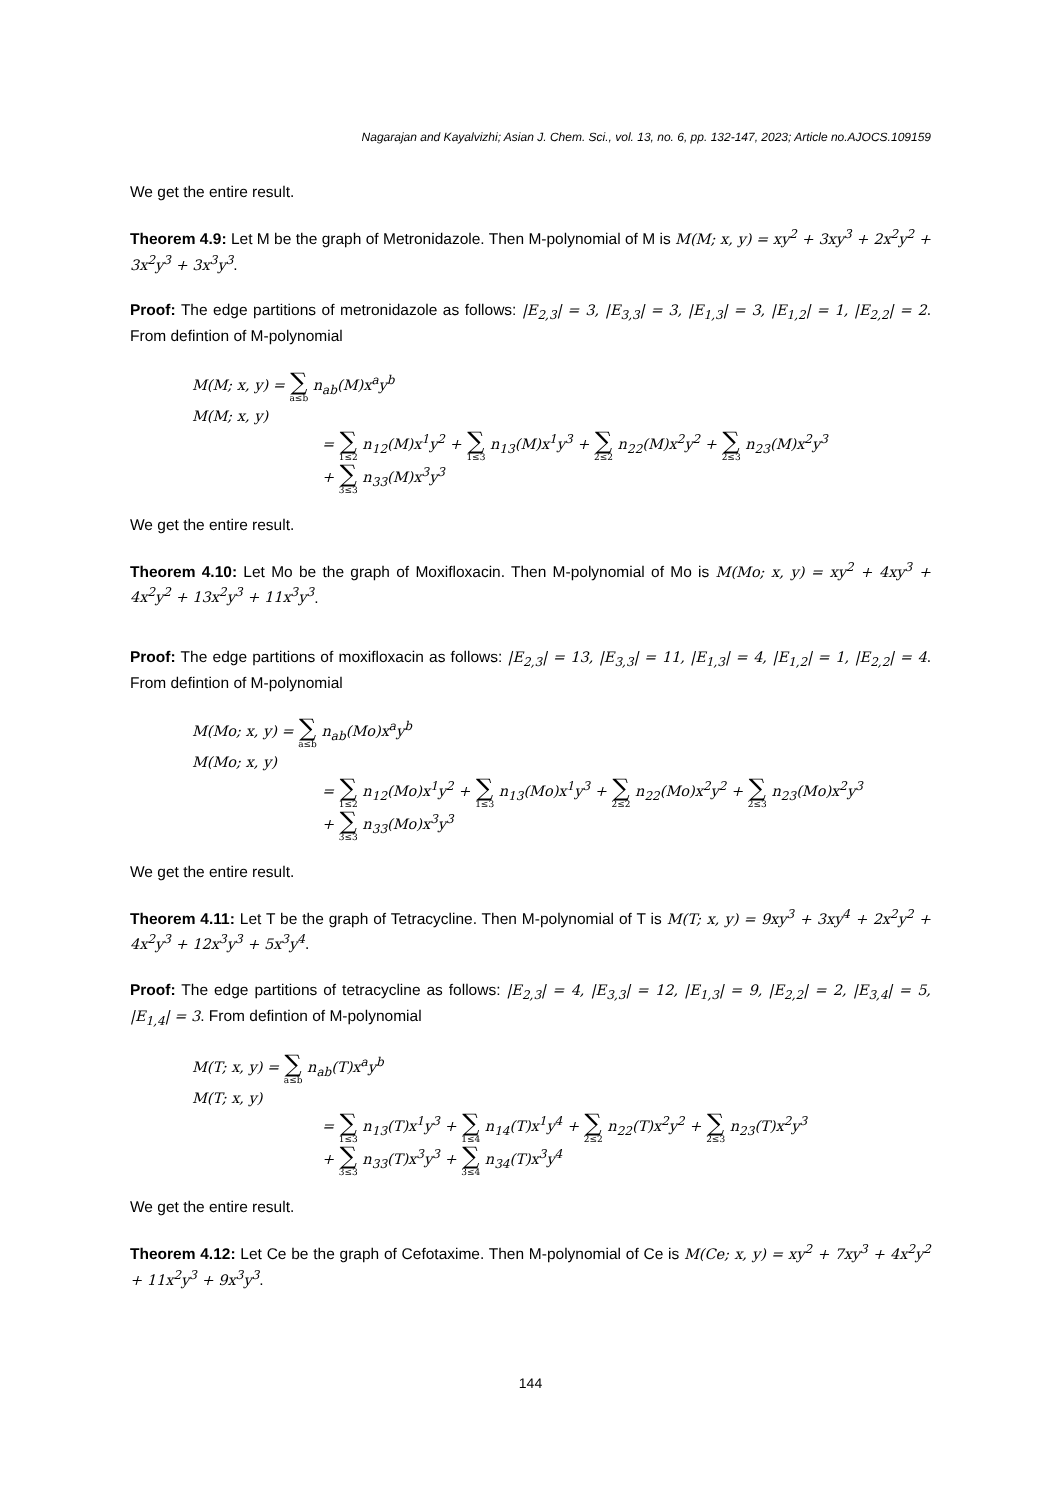Nagarajan and Kayalvizhi; Asian J. Chem. Sci., vol. 13, no. 6, pp. 132-147, 2023; Article no.AJOCS.109159
We get the entire result.
Theorem 4.9: Let M be the graph of Metronidazole. Then M-polynomial of M is M(M; x, y) = xy<sup>2</sup> + 3xy<sup>3</sup> + 2x<sup>2</sup>y<sup>2</sup> + 3x<sup>2</sup>y<sup>3</sup> + 3x<sup>3</sup>y<sup>3</sup>.
Proof: The edge partitions of metronidazole as follows: |E<sub>2,3</sub>| = 3, |E<sub>3,3</sub>| = 3, |E<sub>1,3</sub>| = 3, |E<sub>1,2</sub>| = 1, |E<sub>2,2</sub>| = 2. From defintion of M-polynomial
M(M; x, y) = ∑ a≤b n<sub>ab</sub>(M)x<sup>a</sup>y<sup>b</sup>
M(M; x, y)
= ∑ 1≤2 n<sub>12</sub>(M)x<sup>1</sup>y<sup>2</sup> + ∑ 1≤3 n<sub>13</sub>(M)x<sup>1</sup>y<sup>3</sup> + ∑ 2≤2 n<sub>22</sub>(M)x<sup>2</sup>y<sup>2</sup> + ∑ 2≤3 n<sub>23</sub>(M)x<sup>2</sup>y<sup>3</sup>
+ ∑ 3≤3 n<sub>33</sub>(M)x<sup>3</sup>y<sup>3</sup>
We get the entire result.
Theorem 4.10: Let Mo be the graph of Moxifloxacin. Then M-polynomial of Mo is M(Mo; x, y) = xy<sup>2</sup> + 4xy<sup>3</sup> + 4x<sup>2</sup>y<sup>2</sup> + 13x<sup>2</sup>y<sup>3</sup> + 11x<sup>3</sup>y<sup>3</sup>.
Proof: The edge partitions of moxifloxacin as follows: |E<sub>2,3</sub>| = 13, |E<sub>3,3</sub>| = 11, |E<sub>1,3</sub>| = 4, |E<sub>1,2</sub>| = 1, |E<sub>2,2</sub>| = 4. From defintion of M-polynomial
M(Mo; x, y) = ∑ a≤b n<sub>ab</sub>(Mo)x<sup>a</sup>y<sup>b</sup>
M(Mo; x, y)
= ∑ 1≤2 n<sub>12</sub>(Mo)x<sup>1</sup>y<sup>2</sup> + ∑ 1≤3 n<sub>13</sub>(Mo)x<sup>1</sup>y<sup>3</sup> + ∑ 2≤2 n<sub>22</sub>(Mo)x<sup>2</sup>y<sup>2</sup> + ∑ 2≤3 n<sub>23</sub>(Mo)x<sup>2</sup>y<sup>3</sup>
+ ∑ 3≤3 n<sub>33</sub>(Mo)x<sup>3</sup>y<sup>3</sup>
We get the entire result.
Theorem 4.11: Let T be the graph of Tetracycline. Then M-polynomial of T is M(T; x, y) = 9xy<sup>3</sup> + 3xy<sup>4</sup> + 2x<sup>2</sup>y<sup>2</sup> + 4x<sup>2</sup>y<sup>3</sup> + 12x<sup>3</sup>y<sup>3</sup> + 5x<sup>3</sup>y<sup>4</sup>.
Proof: The edge partitions of tetracycline as follows: |E<sub>2,3</sub>| = 4, |E<sub>3,3</sub>| = 12, |E<sub>1,3</sub>| = 9, |E<sub>2,2</sub>| = 2, |E<sub>3,4</sub>| = 5, |E<sub>1,4</sub>| = 3. From defintion of M-polynomial
M(T; x, y) = ∑ a≤b n<sub>ab</sub>(T)x<sup>a</sup>y<sup>b</sup>
M(T; x, y)
= ∑ 1≤3 n<sub>13</sub>(T)x<sup>1</sup>y<sup>3</sup> + ∑ 1≤4 n<sub>14</sub>(T)x<sup>1</sup>y<sup>4</sup> + ∑ 2≤2 n<sub>22</sub>(T)x<sup>2</sup>y<sup>2</sup> + ∑ 2≤3 n<sub>23</sub>(T)x<sup>2</sup>y<sup>3</sup>
+ ∑ 3≤3 n<sub>33</sub>(T)x<sup>3</sup>y<sup>3</sup> + ∑ 3≤4 n<sub>34</sub>(T)x<sup>3</sup>y<sup>4</sup>
We get the entire result.
Theorem 4.12: Let Ce be the graph of Cefotaxime. Then M-polynomial of Ce is M(Ce; x, y) = xy<sup>2</sup> + 7xy<sup>3</sup> + 4x<sup>2</sup>y<sup>2</sup> + 11x<sup>2</sup>y<sup>3</sup> + 9x<sup>3</sup>y<sup>3</sup>.
144